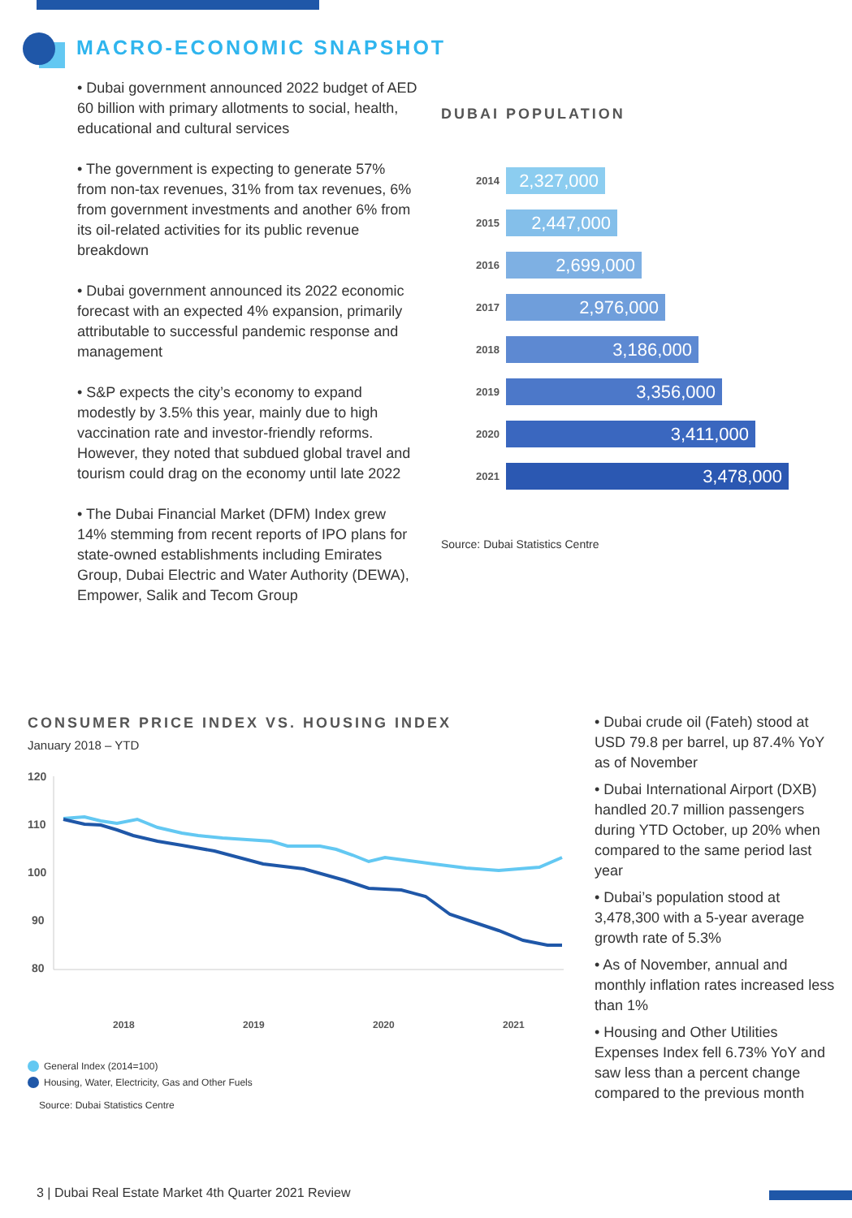MACRO-ECONOMIC SNAPSHOT
• Dubai government announced 2022 budget of AED 60 billion with primary allotments to social, health, educational and cultural services
• The government is expecting to generate 57% from non-tax revenues, 31% from tax revenues, 6% from government investments and another 6% from its oil-related activities for its public revenue breakdown
• Dubai government announced its 2022 economic forecast with an expected 4% expansion, primarily attributable to successful pandemic response and management
• S&P expects the city’s economy to expand modestly by 3.5% this year, mainly due to high vaccination rate and investor-friendly reforms. However, they noted that subdued global travel and tourism could drag on the economy until late 2022
• The Dubai Financial Market (DFM) Index grew 14% stemming from recent reports of IPO plans for state-owned establishments including Emirates Group, Dubai Electric and Water Authority (DEWA), Empower, Salik and Tecom Group
DUBAI POPULATION
2014
2,327,000
2015
2,447,000
2016
2,699,000
2017
2,976,000
2018
3,186,000
2019
3,356,000
2020
3,411,000
2021
3,478,000
Source: Dubai Statistics Centre
CONSUMER PRICE INDEX VS. HOUSING INDEX
January 2018 – YTD
120
110
100
90
80
2018
2019
2020
2021
General Index (2014=100)
Housing, Water, Electricity, Gas and Other Fuels
Source: Dubai Statistics Centre
• Dubai crude oil (Fateh) stood at USD 79.8 per barrel, up 87.4% YoY as of November
• Dubai International Airport (DXB) handled 20.7 million passengers during YTD October, up 20% when compared to the same period last year
• Dubai’s population stood at 3,478,300 with a 5-year average growth rate of 5.3%
• As of November, annual and monthly inflation rates increased less than 1%
• Housing and Other Utilities Expenses Index fell 6.73% YoY and saw less than a percent change compared to the previous month
3 | Dubai Real Estate Market 4th Quarter 2021 Review